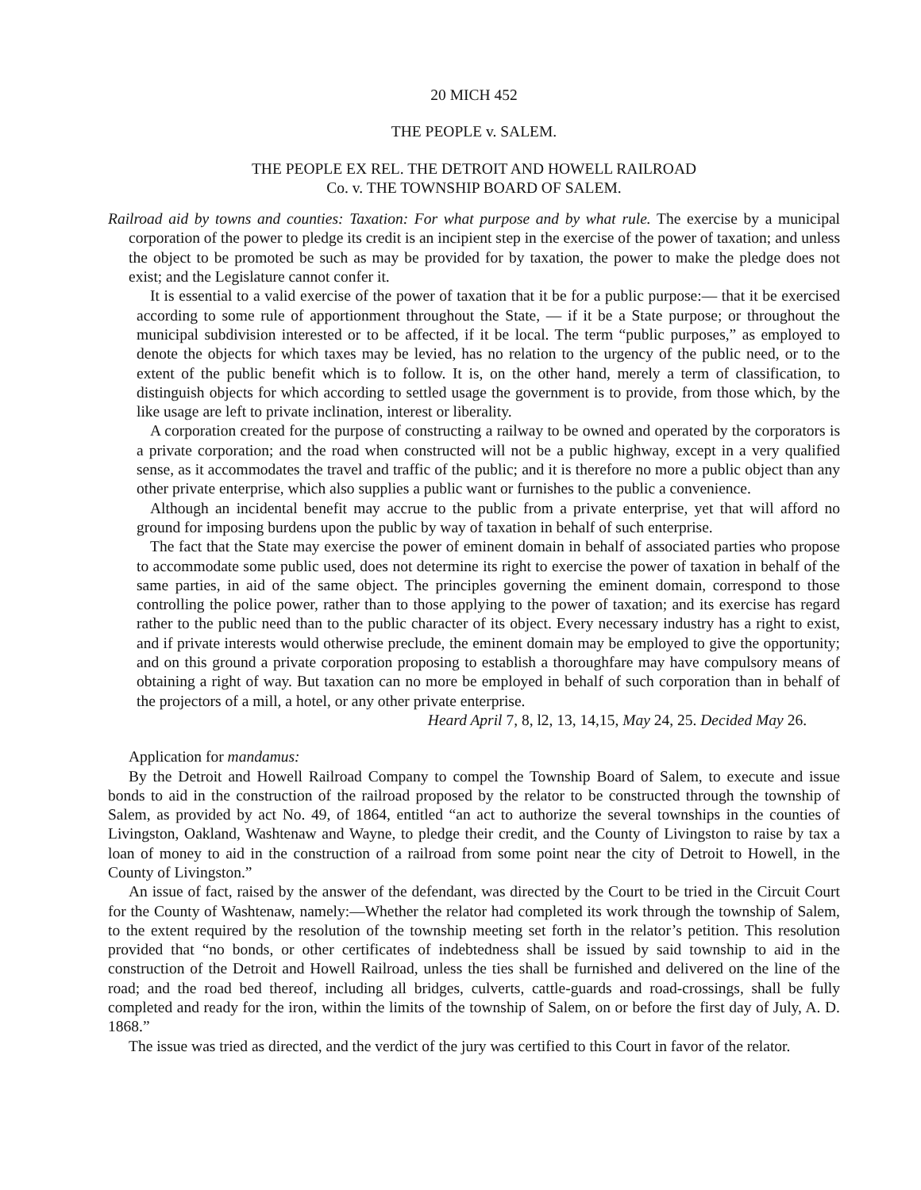20 MICH 452
THE PEOPLE v. SALEM.
THE PEOPLE EX REL. THE DETROIT AND HOWELL RAILROAD
Co. v. THE TOWNSHIP BOARD OF SALEM.
Railroad aid by towns and counties: Taxation: For what purpose and by what rule. The exercise by a municipal corporation of the power to pledge its credit is an incipient step in the exercise of the power of taxation; and unless the object to be promoted be such as may be provided for by taxation, the power to make the pledge does not exist; and the Legislature cannot confer it.
It is essential to a valid exercise of the power of taxation that it be for a public purpose:— that it be exercised according to some rule of apportionment throughout the State, — if it be a State purpose; or throughout the municipal subdivision interested or to be affected, if it be local. The term “public purposes,” as employed to denote the objects for which taxes may be levied, has no relation to the urgency of the public need, or to the extent of the public benefit which is to follow. It is, on the other hand, merely a term of classification, to distinguish objects for which according to settled usage the government is to provide, from those which, by the like usage are left to private inclination, interest or liberality.
A corporation created for the purpose of constructing a railway to be owned and operated by the corporators is a private corporation; and the road when constructed will not be a public highway, except in a very qualified sense, as it accommodates the travel and traffic of the public; and it is therefore no more a public object than any other private enterprise, which also supplies a public want or furnishes to the public a convenience.
Although an incidental benefit may accrue to the public from a private enterprise, yet that will afford no ground for imposing burdens upon the public by way of taxation in behalf of such enterprise.
The fact that the State may exercise the power of eminent domain in behalf of associated parties who propose to accommodate some public used, does not determine its right to exercise the power of taxation in behalf of the same parties, in aid of the same object. The principles governing the eminent domain, correspond to those controlling the police power, rather than to those applying to the power of taxation; and its exercise has regard rather to the public need than to the public character of its object. Every necessary industry has a right to exist, and if private interests would otherwise preclude, the eminent domain may be employed to give the opportunity; and on this ground a private corporation proposing to establish a thoroughfare may have compulsory means of obtaining a right of way. But taxation can no more be employed in behalf of such corporation than in behalf of the projectors of a mill, a hotel, or any other private enterprise.
Heard April 7, 8, l2, 13, 14,15, May 24, 25. Decided May 26.
Application for mandamus:
By the Detroit and Howell Railroad Company to compel the Township Board of Salem, to execute and issue bonds to aid in the construction of the railroad proposed by the relator to be constructed through the township of Salem, as provided by act No. 49, of 1864, entitled “an act to authorize the several townships in the counties of Livingston, Oakland, Washtenaw and Wayne, to pledge their credit, and the County of Livingston to raise by tax a loan of money to aid in the construction of a railroad from some point near the city of Detroit to Howell, in the County of Livingston.”
An issue of fact, raised by the answer of the defendant, was directed by the Court to be tried in the Circuit Court for the County of Washtenaw, namely:—Whether the relator had completed its work through the township of Salem, to the extent required by the resolution of the township meeting set forth in the relator’s petition. This resolution provided that “no bonds, or other certificates of indebtedness shall be issued by said township to aid in the construction of the Detroit and Howell Railroad, unless the ties shall be furnished and delivered on the line of the road; and the road bed thereof, including all bridges, culverts, cattle-guards and road-crossings, shall be fully completed and ready for the iron, within the limits of the township of Salem, on or before the first day of July, A. D. 1868.”
The issue was tried as directed, and the verdict of the jury was certified to this Court in favor of the relator.